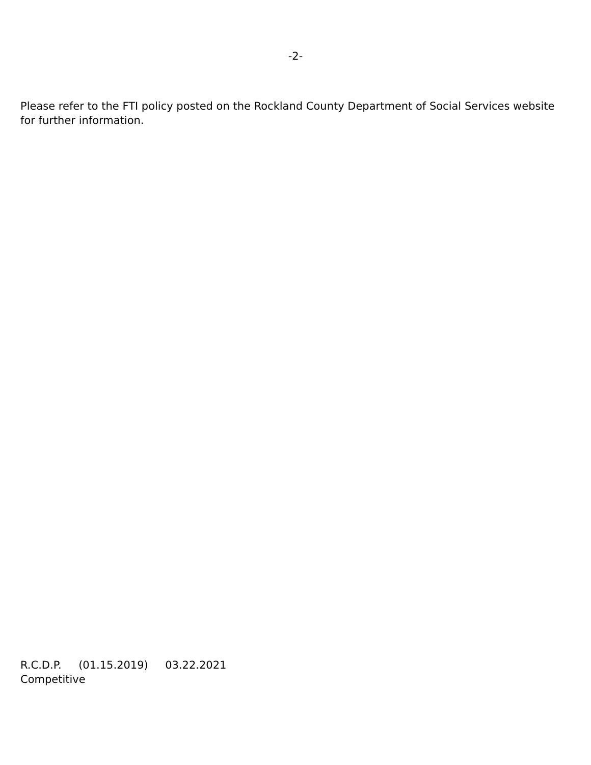-2-
Please refer to the FTI policy posted on the Rockland County Department of Social Services website for further information.
R.C.D.P. (01.15.2019) 03.22.2021
Competitive